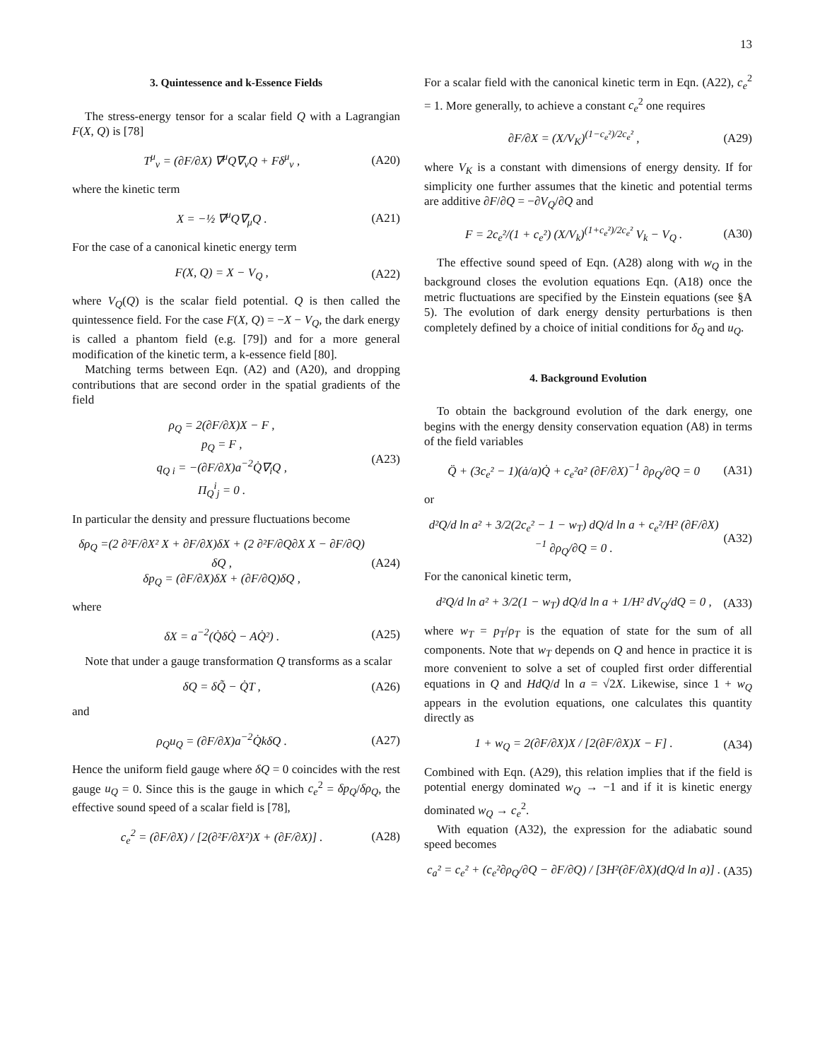13
3. Quintessence and k-Essence Fields
The stress-energy tensor for a scalar field Q with a Lagrangian F(X, Q) is [78]
T<sup>μ</sup><sub>ν</sub> = (∂F/∂X) ∇<sup>μ</sup>Q∇<sub>ν</sub>Q + Fδ<sup>μ</sup><sub>ν</sub> , (A20)
where the kinetic term
X = −½ ∇<sup>μ</sup>Q∇<sub>μ</sub>Q . (A21)
For the case of a canonical kinetic energy term
F(X, Q) = X − V<sub>Q</sub> , (A22)
where V<sub>Q</sub>(Q) is the scalar field potential. Q is then called the quintessence field. For the case F(X, Q) = −X − V<sub>Q</sub>, the dark energy is called a phantom field (e.g. [79]) and for a more general modification of the kinetic term, a k-essence field [80].
Matching terms between Eqn. (A2) and (A20), and dropping contributions that are second order in the spatial gradients of the field
ρ<sub>Q</sub> = 2(∂F/∂X)X − F ,
p<sub>Q</sub> = F ,
q<sub>Q i</sub> = −(∂F/∂X)a<sup>−2</sup>Q̇∇<sub>i</sub>Q ,
Π<sub>Q</sub><sup>i</sup><sub>j</sub> = 0 . (A23)
In particular the density and pressure fluctuations become
δρ<sub>Q</sub> =(2 ∂²F/∂X² X + ∂F/∂X)δX + (2 ∂²F/∂Q∂X X − ∂F/∂Q) δQ ,
δp<sub>Q</sub> = (∂F/∂X)δX + (∂F/∂Q)δQ , (A24)
where
δX = a<sup>−2</sup>(Q̇δQ̇ − AQ̇²) . (A25)
Note that under a gauge transformation Q transforms as a scalar
δQ = δQ̃ − Q̇T , (A26)
and
ρ<sub>Q</sub>u<sub>Q</sub> = (∂F/∂X)a<sup>−2</sup>Q̇kδQ . (A27)
Hence the uniform field gauge where δQ = 0 coincides with the rest gauge u<sub>Q</sub> = 0. Since this is the gauge in which c<sub>e</sub><sup>2</sup> = δp<sub>Q</sub>/δρ<sub>Q</sub>, the effective sound speed of a scalar field is [78],
c<sub>e</sub><sup>2</sup> = (∂F/∂X) / [2(∂²F/∂X²)X + (∂F/∂X)] . (A28)
For a scalar field with the canonical kinetic term in Eqn. (A22), c<sub>e</sub><sup>2</sup> = 1. More generally, to achieve a constant c<sub>e</sub><sup>2</sup> one requires
∂F/∂X = (X/V<sub>K</sub>)<sup>(1−c<sub>e</sub>²)/2c<sub>e</sub>²</sup> , (A29)
where V<sub>K</sub> is a constant with dimensions of energy density. If for simplicity one further assumes that the kinetic and potential terms are additive ∂F/∂Q = −∂V<sub>Q</sub>/∂Q and
F = 2c<sub>e</sub>²/(1 + c<sub>e</sub>²) (X/V<sub>k</sub>)<sup>(1+c<sub>e</sub>²)/2c<sub>e</sub>²</sup> V<sub>k</sub> − V<sub>Q</sub> . (A30)
The effective sound speed of Eqn. (A28) along with w<sub>Q</sub> in the background closes the evolution equations Eqn. (A18) once the metric fluctuations are specified by the Einstein equations (see §A 5). The evolution of dark energy density perturbations is then completely defined by a choice of initial conditions for δ<sub>Q</sub> and u<sub>Q</sub>.
4. Background Evolution
To obtain the background evolution of the dark energy, one begins with the energy density conservation equation (A8) in terms of the field variables
Q̈ + (3c<sub>e</sub>² − 1)(ȧ/a)Q̇ + c<sub>e</sub>²a² (∂F/∂X)<sup>−1</sup> ∂ρ<sub>Q</sub>/∂Q = 0 (A31)
or
d²Q/d ln a² + 3/2(2c<sub>e</sub>² − 1 − w<sub>T</sub>) dQ/d ln a + c<sub>e</sub>²/H² (∂F/∂X)<sup>−1</sup> ∂ρ<sub>Q</sub>/∂Q = 0 . (A32)
For the canonical kinetic term,
d²Q/d ln a² + 3/2(1 − w<sub>T</sub>) dQ/d ln a + 1/H² dV<sub>Q</sub>/dQ = 0 , (A33)
where w<sub>T</sub> = p<sub>T</sub>/ρ<sub>T</sub> is the equation of state for the sum of all components. Note that w<sub>T</sub> depends on Q and hence in practice it is more convenient to solve a set of coupled first order differential equations in Q and HdQ/d ln a = √2X. Likewise, since 1 + w<sub>Q</sub> appears in the evolution equations, one calculates this quantity directly as
1 + w<sub>Q</sub> = 2(∂F/∂X)X / [2(∂F/∂X)X − F] . (A34)
Combined with Eqn. (A29), this relation implies that if the field is potential energy dominated w<sub>Q</sub> → −1 and if it is kinetic energy dominated w<sub>Q</sub> → c<sub>e</sub><sup>2</sup>.
With equation (A32), the expression for the adiabatic sound speed becomes
c<sub>a</sub>² = c<sub>e</sub>² + (c<sub>e</sub>²∂ρ<sub>Q</sub>/∂Q − ∂F/∂Q) / [3H²(∂F/∂X)(dQ/d ln a)] . (A35)